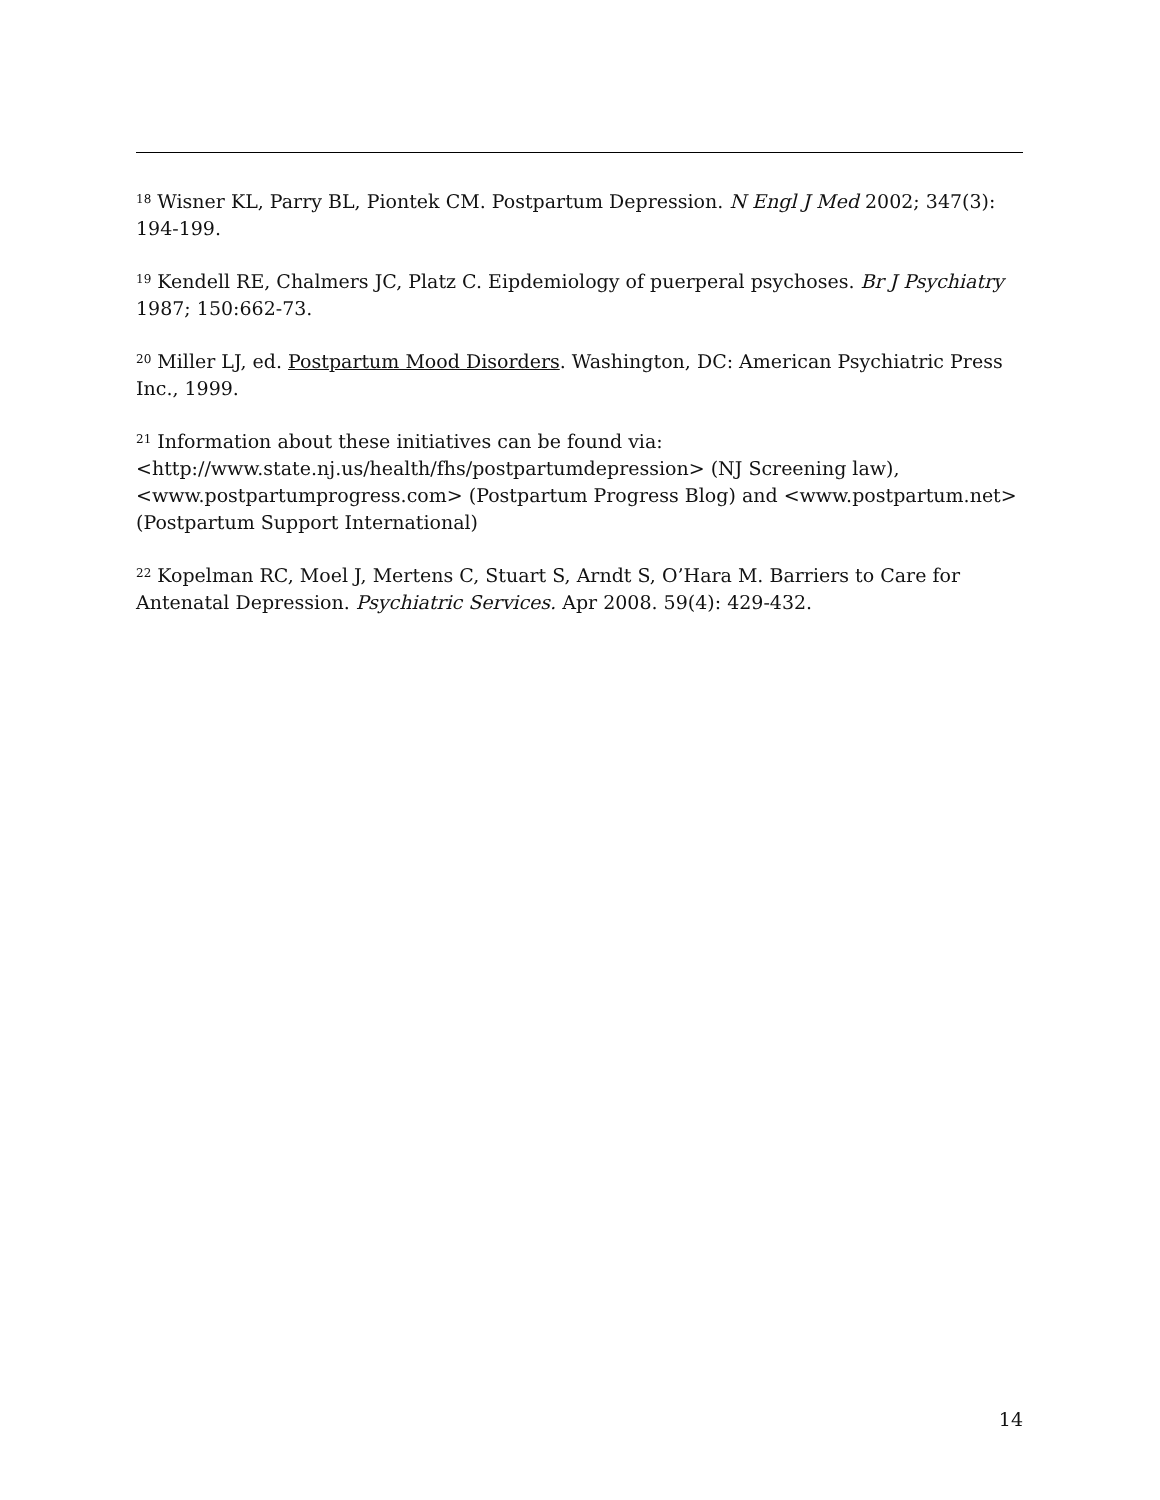<sup>18</sup> Wisner KL, Parry BL, Piontek CM. Postpartum Depression. N Engl J Med 2002; 347(3): 194-199.
<sup>19</sup> Kendell RE, Chalmers JC, Platz C. Eipdemiology of puerperal psychoses. Br J Psychiatry 1987; 150:662-73.
<sup>20</sup> Miller LJ, ed. Postpartum Mood Disorders. Washington, DC: American Psychiatric Press Inc., 1999.
<sup>21</sup> Information about these initiatives can be found via:
<http://www.state.nj.us/health/fhs/postpartumdepression> (NJ Screening law), <www.postpartumprogress.com> (Postpartum Progress Blog) and <www.postpartum.net> (Postpartum Support International)
<sup>22</sup> Kopelman RC, Moel J, Mertens C, Stuart S, Arndt S, O’Hara M. Barriers to Care for Antenatal Depression. Psychiatric Services. Apr 2008. 59(4): 429-432.
14